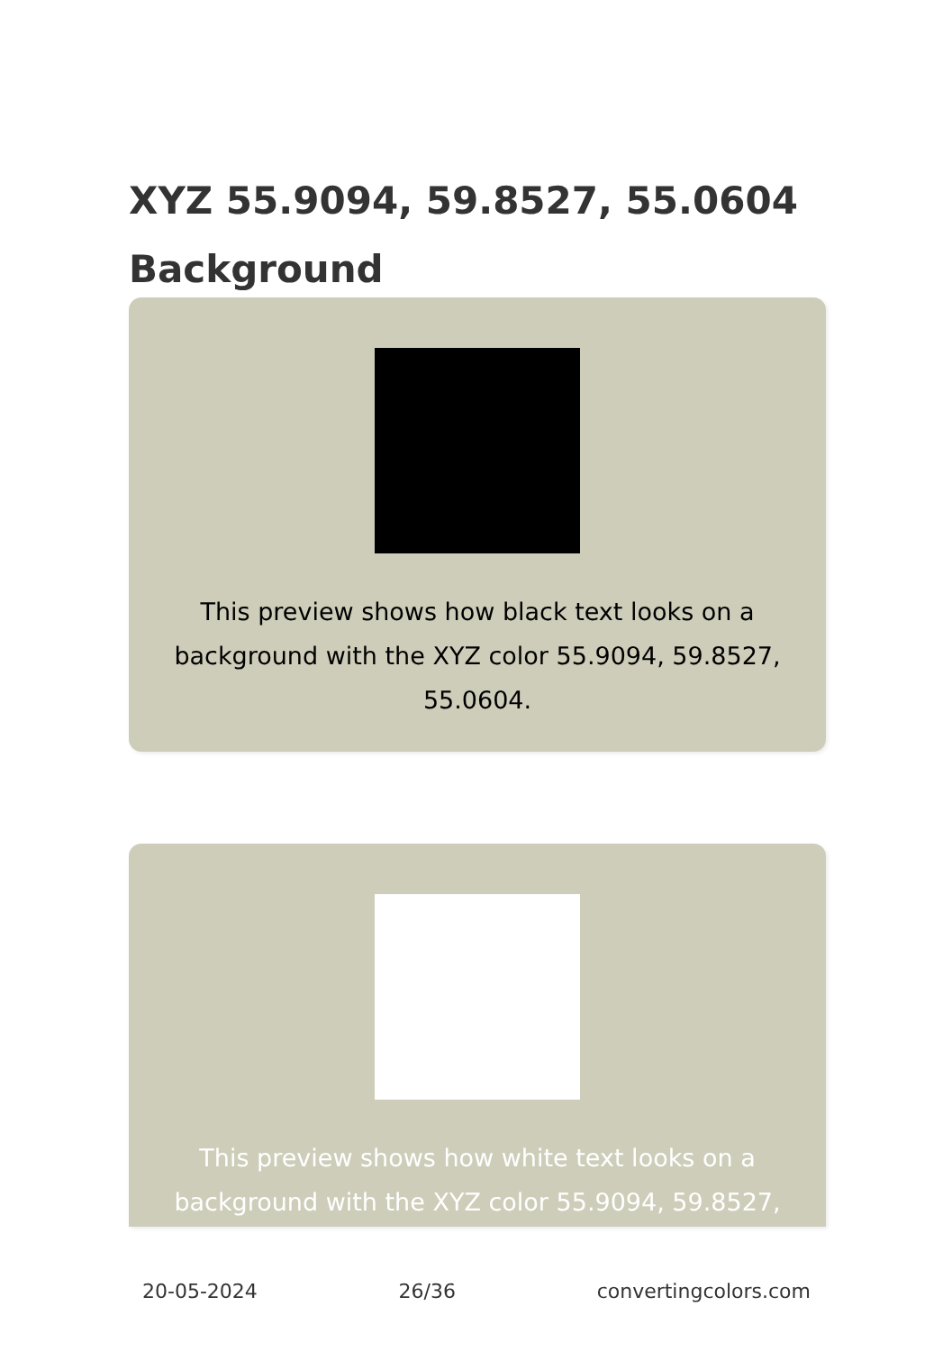XYZ 55.9094, 59.8527, 55.0604
Background
This preview shows how black text looks on a background with the XYZ color 55.9094, 59.8527, 55.0604.
This preview shows how white text looks on a background with the XYZ color 55.9094, 59.8527,
20-05-2024 26/36 convertingcolors.com